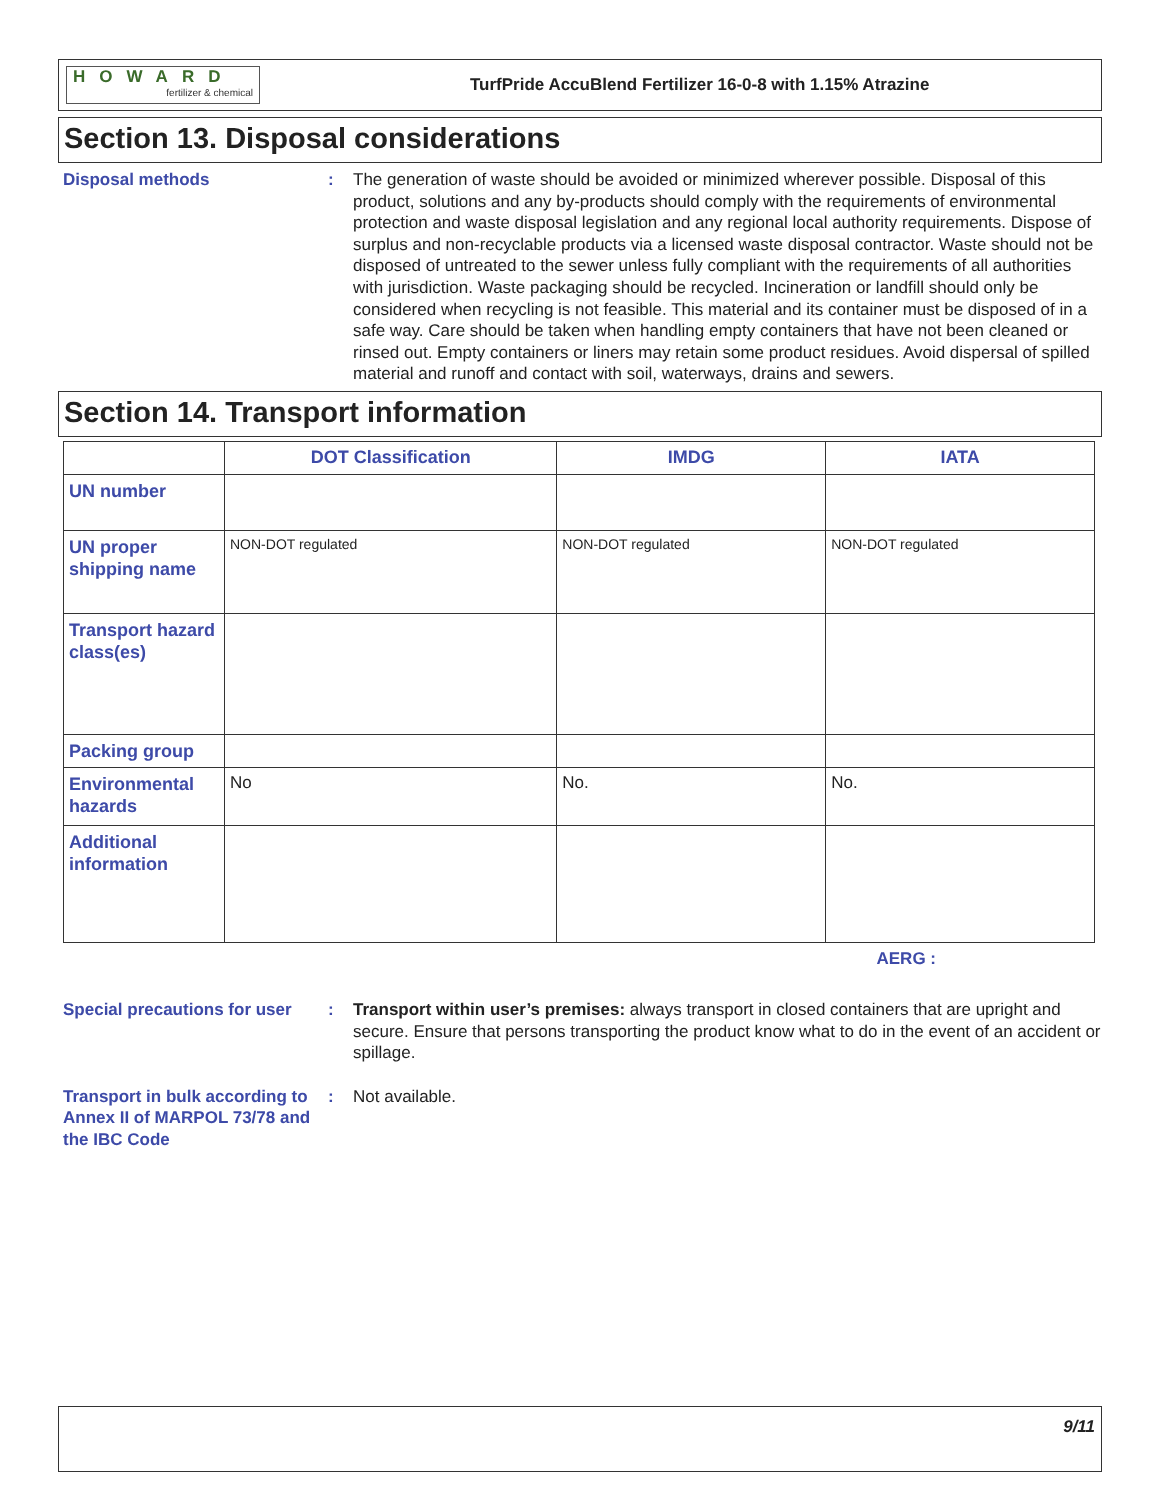HOWARD
fertilizer & chemical
TurfPride AccuBlend Fertilizer 16-0-8 with 1.15% Atrazine
Section 13. Disposal considerations
Disposal methods : The generation of waste should be avoided or minimized wherever possible. Disposal of this product, solutions and any by-products should comply with the requirements of environmental protection and waste disposal legislation and any regional local authority requirements. Dispose of surplus and non-recyclable products via a licensed waste disposal contractor. Waste should not be disposed of untreated to the sewer unless fully compliant with the requirements of all authorities with jurisdiction. Waste packaging should be recycled. Incineration or landfill should only be considered when recycling is not feasible. This material and its container must be disposed of in a safe way. Care should be taken when handling empty containers that have not been cleaned or rinsed out. Empty containers or liners may retain some product residues. Avoid dispersal of spilled material and runoff and contact with soil, waterways, drains and sewers.
Section 14. Transport information
| | DOT Classification | IMDG | IATA |
| --- | --- | --- | --- |
| UN number | | | |
| UN proper shipping name | NON-DOT regulated | NON-DOT regulated | NON-DOT regulated |
| Transport hazard class(es) | | | |
| Packing group | | | |
| Environmental hazards | No | No. | No. |
| Additional information | | | |
AERG :
Special precautions for user
: Transport within user’s premises: always transport in closed containers that are upright and secure. Ensure that persons transporting the product know what to do in the event of an accident or spillage.
Transport in bulk according to Annex II of MARPOL 73/78 and the IBC Code
: Not available.
9/11